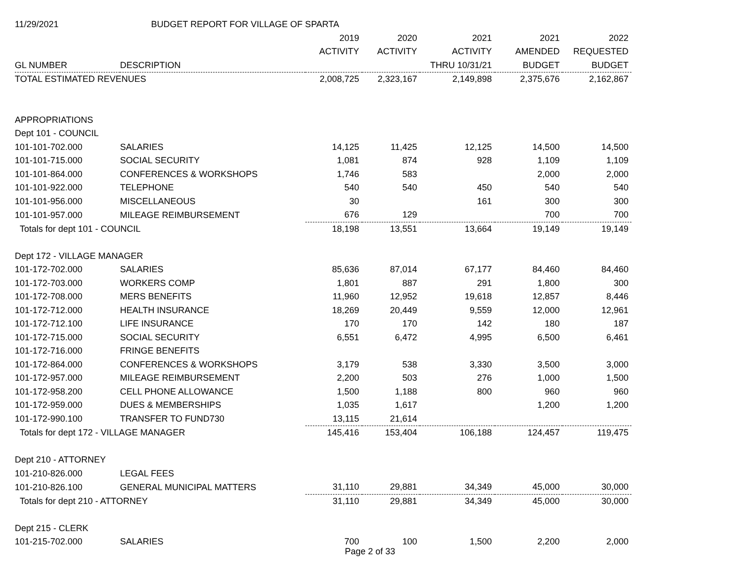| 11/29/2021 | BUDGET REPORT FOR VILLAGE OF SPARTA | | | | | |
| | | 2019 | 2020 | 2021 | 2021 | 2022 |
| | | ACTIVITY | ACTIVITY | ACTIVITY | AMENDED | REQUESTED |
| GL NUMBER | DESCRIPTION | | | THRU 10/31/21 | BUDGET | BUDGET |
| TOTAL ESTIMATED REVENUES | | 2,008,725 | 2,323,167 | 2,149,898 | 2,375,676 | 2,162,867 |
| APPROPRIATIONS | | | | | | |
| Dept 101 - COUNCIL | | | | | | |
| 101-101-702.000 | SALARIES | 14,125 | 11,425 | 12,125 | 14,500 | 14,500 |
| 101-101-715.000 | SOCIAL SECURITY | 1,081 | 874 | 928 | 1,109 | 1,109 |
| 101-101-864.000 | CONFERENCES & WORKSHOPS | 1,746 | 583 | | 2,000 | 2,000 |
| 101-101-922.000 | TELEPHONE | 540 | 540 | 450 | 540 | 540 |
| 101-101-956.000 | MISCELLANEOUS | 30 | | 161 | 300 | 300 |
| 101-101-957.000 | MILEAGE REIMBURSEMENT | 676 | 129 | | 700 | 700 |
| Totals for dept 101 - COUNCIL | | 18,198 | 13,551 | 13,664 | 19,149 | 19,149 |
| Dept 172 - VILLAGE MANAGER | | | | | | |
| 101-172-702.000 | SALARIES | 85,636 | 87,014 | 67,177 | 84,460 | 84,460 |
| 101-172-703.000 | WORKERS COMP | 1,801 | 887 | 291 | 1,800 | 300 |
| 101-172-708.000 | MERS BENEFITS | 11,960 | 12,952 | 19,618 | 12,857 | 8,446 |
| 101-172-712.000 | HEALTH INSURANCE | 18,269 | 20,449 | 9,559 | 12,000 | 12,961 |
| 101-172-712.100 | LIFE INSURANCE | 170 | 170 | 142 | 180 | 187 |
| 101-172-715.000 | SOCIAL SECURITY | 6,551 | 6,472 | 4,995 | 6,500 | 6,461 |
| 101-172-716.000 | FRINGE BENEFITS | | | | | |
| 101-172-864.000 | CONFERENCES & WORKSHOPS | 3,179 | 538 | 3,330 | 3,500 | 3,000 |
| 101-172-957.000 | MILEAGE REIMBURSEMENT | 2,200 | 503 | 276 | 1,000 | 1,500 |
| 101-172-958.200 | CELL PHONE ALLOWANCE | 1,500 | 1,188 | 800 | 960 | 960 |
| 101-172-959.000 | DUES & MEMBERSHIPS | 1,035 | 1,617 | | 1,200 | 1,200 |
| 101-172-990.100 | TRANSFER TO FUND730 | 13,115 | 21,614 | | | |
| Totals for dept 172 - VILLAGE MANAGER | | 145,416 | 153,404 | 106,188 | 124,457 | 119,475 |
| Dept 210 - ATTORNEY | | | | | | |
| 101-210-826.000 | LEGAL FEES | | | | | |
| 101-210-826.100 | GENERAL MUNICIPAL MATTERS | 31,110 | 29,881 | 34,349 | 45,000 | 30,000 |
| Totals for dept 210 - ATTORNEY | | 31,110 | 29,881 | 34,349 | 45,000 | 30,000 |
| Dept 215 - CLERK | | | | | | |
| 101-215-702.000 | SALARIES | 700 | 100 | 1,500 | 2,200 | 2,000 |
Page 2 of 33